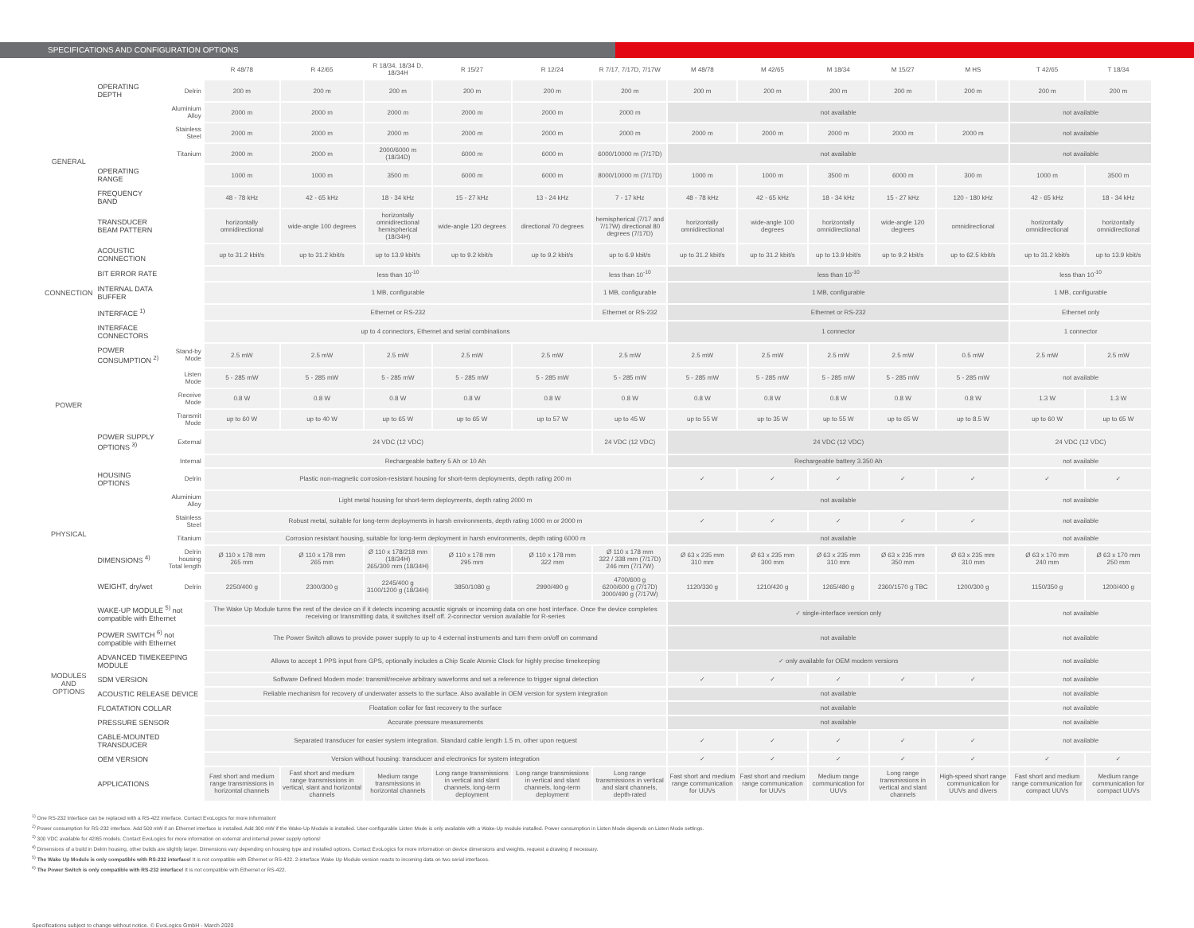SPECIFICATIONS AND CONFIGURATION OPTIONS
| | | | R 48/78 | R 42/65 | R 18/34, 18/34 D, 18/34H | R 15/27 | R 12/24 | R 7/17, 7/17D, 7/17W | M 48/78 | M 42/65 | M 18/34 | M 15/27 | M HS | T 42/65 | T 18/34 |
| --- | --- | --- | --- | --- | --- | --- | --- | --- | --- | --- | --- | --- | --- | --- | --- |
| GENERAL | OPERATING DEPTH | Delrin | 200 m | 200 m | 200 m | 200 m | 200 m | 200 m | 200 m | 200 m | 200 m | 200 m | 200 m | 200 m | 200 m |
| | | Aluminium Alloy | 2000 m | 2000 m | 2000 m | 2000 m | 2000 m | 2000 m | not available | | | | | not available | |
| | | Stainless Steel | 2000 m | 2000 m | 2000 m | 2000 m | 2000 m | 2000 m | 2000 m | 2000 m | 2000 m | 2000 m | 2000 m | not available | |
| | | Titanium | 2000 m | 2000 m | 2000/6000 m (18/34D) | 6000 m | 6000 m | 6000/10000 m (7/17D) | not available | | | | | not available | |
| | OPERATING RANGE | | 1000 m | 1000 m | 3500 m | 6000 m | 6000 m | 8000/10000 m (7/17D) | 1000 m | 1000 m | 3500 m | 6000 m | 300 m | 1000 m | 3500 m |
| | FREQUENCY BAND | | 48 - 78 kHz | 42 - 65 kHz | 18 - 34 kHz | 15 - 27 kHz | 13 - 24 kHz | 7 - 17 kHz | 48 - 78 kHz | 42 - 65 kHz | 18 - 34 kHz | 15 - 27 kHz | 120 - 180 kHz | 42 - 65 kHz | 18 - 34 kHz |
| | TRANSDUCER BEAM PATTERN | | horizontally omnidirectional | wide-angle 100 degrees | horizontally omnidirectional hemispherical (18/34H) | wide-angle 120 degrees | directional 70 degrees | hemispherical (7/17 and 7/17W) directional 80 degrees (7/17D) | horizontally omnidirectional | wide-angle 100 degrees | horizontally omnidirectional | wide-angle 120 degrees | omnidirectional | horizontally omnidirectional | horizontally omnidirectional |
| CONNECTION | ACOUSTIC CONNECTION | | up to 31.2 kbit/s | up to 31.2 kbit/s | up to 13.9 kbit/s | up to 9.2 kbit/s | up to 9.2 kbit/s | up to 6.9 kbit/s | up to 31.2 kbit/s | up to 31.2 kbit/s | up to 13.9 kbit/s | up to 9.2 kbit/s | up to 62.5 kbit/s | up to 31.2 kbit/s | up to 13.9 kbit/s |
| | BIT ERROR RATE | | less than 10<sup>-10</sup> | | | | | less than 10<sup>-10</sup> | less than 10<sup>-10</sup> | | | | | less than 10<sup>-10</sup> | |
| | INTERNAL DATA BUFFER | | 1 MB, configurable | | | | | 1 MB, configurable | 1 MB, configurable | | | | | 1 MB, configurable | |
| | INTERFACE <sup>1)</sup> | | Ethernet or RS-232 | | | | | Ethernet or RS-232 | Ethernet or RS-232 | | | | | Ethernet only | |
| | INTERFACE CONNECTORS | | up to 4 connectors, Ethernet and serial combinations | | | | | | 1 connector | | | | | 1 connector | |
| POWER | POWER CONSUMPTION <sup>2)</sup> | Stand-by Mode | 2.5 mW | 2.5 mW | 2.5 mW | 2.5 mW | 2.5 mW | 2.5 mW | 2.5 mW | 2.5 mW | 2.5 mW | 2.5 mW | 0.5 mW | 2.5 mW | 2.5 mW |
| | | Listen Mode | 5 - 285 mW | 5 - 285 mW | 5 - 285 mW | 5 - 285 mW | 5 - 285 mW | 5 - 285 mW | 5 - 285 mW | 5 - 285 mW | 5 - 285 mW | 5 - 285 mW | 5 - 285 mW | not available | |
| | | Receive Mode | 0.8 W | 0.8 W | 0.8 W | 0.8 W | 0.8 W | 0.8 W | 0.8 W | 0.8 W | 0.8 W | 0.8 W | 0.8 W | 1.3 W | 1.3 W |
| | | Transmit Mode | up to 60 W | up to 40 W | up to 65 W | up to 65 W | up to 57 W | up to 45 W | up to 55 W | up to 35 W | up to 55 W | up to 65 W | up to 8.5 W | up to 60 W | up to 65 W |
| | POWER SUPPLY OPTIONS <sup>3)</sup> | External | 24 VDC (12 VDC) | | | | | 24 VDC (12 VDC) | 24 VDC (12 VDC) | | | | | 24 VDC (12 VDC) | |
| | | Internal | Rechargeable battery 5 Ah or 10 Ah | | | | | | Rechargeable battery 3.350 Ah | | | | | not available | |
| PHYSICAL | HOUSING OPTIONS | Delrin | Plastic non-magnetic corrosion-resistant housing for short-term deployments, depth rating 200 m | | | | | | ✓ | ✓ | ✓ | ✓ | ✓ | ✓ | ✓ |
| | | Aluminium Alloy | Light metal housing for short-term deployments, depth rating 2000 m | | | | | | not available | | | | | not available | |
| | | Stainless Steel | Robust metal, suitable for long-term deployments in harsh environments, depth rating 1000 m or 2000 m | | | | | | ✓ | ✓ | ✓ | ✓ | ✓ | not available | |
| | | Titanium | Corrosion resistant housing, suitable for long-term deployment in harsh environments, depth rating 6000 m | | | | | | not available | | | | | not available | |
| | DIMENSIONS <sup>4)</sup> | Delrin housing Total length | Ø 110 x 178 mm 265 mm | Ø 110 x 178 mm 265 mm | Ø 110 x 178/218 mm (18/34H) 265/300 mm (18/34H) | Ø 110 x 178 mm 295 mm | Ø 110 x 178 mm 322 mm | Ø 110 x 178 mm 322 / 338 mm (7/17D) 246 mm (7/17W) | Ø 63 x 235 mm 310 mm | Ø 63 x 235 mm 300 mm | Ø 63 x 235 mm 310 mm | Ø 63 x 235 mm 350 mm | Ø 63 x 235 mm 310 mm | Ø 63 x 170 mm 240 mm | Ø 63 x 170 mm 250 mm |
| | WEIGHT, dry/wet | Delrin | 2250/400 g | 2300/300 g | 2245/400 g 3100/1200 g (18/34H) | 3850/1080 g | 2990/490 g | 4700/600 g 6200/600 g (7/17D) 3000/490 g (7/17W) | 1120/330 g | 1210/420 g | 1265/480 g | 2360/1570 g TBC | 1200/300 g | 1150/350 g | 1200/400 g |
| MODULES AND OPTIONS | WAKE-UP MODULE <sup>5)</sup> not compatible with Ethernet | | The Wake Up Module turns the rest of the device on if it detects incoming acoustic signals or incoming data on one host interface. Once the device completes receiving or transmitting data, it switches itself off. 2-connector version available for R-series | | | | | | ✓ single-interface version only | | | | | not available | |
| | POWER SWITCH <sup>6)</sup> not compatible with Ethernet | | The Power Switch allows to provide power supply to up to 4 external instruments and turn them on/off on command | | | | | | not available | | | | | not available | |
| | ADVANCED TIMEKEEPING MODULE | | Allows to accept 1 PPS input from GPS, optionally includes a Chip Scale Atomic Clock for highly precise timekeeping | | | | | | ✓ only available for OEM modem versions | | | | | not available | |
| | SDM VERSION | | Software Defined Modem mode: transmit/receive arbitrary waveforms and set a reference to trigger signal detection | | | | | | ✓ | ✓ | ✓ | ✓ | ✓ | not available | |
| | ACOUSTIC RELEASE DEVICE | | Reliable mechanism for recovery of underwater assets to the surface. Also available in OEM version for system integration | | | | | | not available | | | | | not available | |
| | FLOATATION COLLAR | | Floatation collar for fast recovery to the surface | | | | | | not available | | | | | not available | |
| | PRESSURE SENSOR | | Accurate pressure measurements | | | | | | not available | | | | | not available | |
| | CABLE-MOUNTED TRANSDUCER | | Separated transducer for easier system integration. Standard cable length 1.5 m, other upon request | | | | | | ✓ | ✓ | ✓ | ✓ | ✓ | not available | |
| | OEM VERSION | | Version without housing: transducer and electronics for system integration | | | | | | ✓ | ✓ | ✓ | ✓ | ✓ | ✓ | ✓ |
| | APPLICATIONS | | Fast short and medium range transmissions in horizontal channels | Fast short and medium range transmissions in vertical, slant and horizontal channels | Medium range transmissions in horizontal channels | Long range transmissions in vertical and slant channels, long-term deployment | Long range transmissions in vertical and slant channels, long-term deployment | Long range transmissions in vertical and slant channels, depth-rated | Fast short and medium range communication for UUVs | Fast short and medium range communication for UUVs | Medium range communication for UUVs | Long range transmissions in vertical and slant channels | High-speed short range communication for UUVs and divers | Fast short and medium range communication for compact UUVs | Medium range communication for compact UUVs |
<sup>1)</sup> One RS-232 Interface can be replaced with a RS-422 interface. Contact EvoLogics for more information!
<sup>2)</sup> Power consumption for RS-232 interface. Add 500 mW if an Ethernet interface is installed. Add 300 mW if the Wake-Up Module is installed. User-configurable Listen Mode is only available with a Wake-Up module installed. Power consumption in Listen Mode depends on Listen Mode settings.
<sup>3)</sup> 300 VDC available for 42/65 models. Contact EvoLogics for more information on external and internal power supply options!
<sup>4)</sup> Dimensions of a build in Delrin housing, other builds are slightly larger. Dimensions vary depending on housing type and installed options. Contact EvoLogics for more information on device dimensions and weights, request a drawing if necessary.
<sup>5)</sup> The Wake Up Module is only compatible with RS-232 interface! It is not compatible with Ethernet or RS-422. 2-interface Wake Up Module version reacts to incoming data on two serial interfaces.
<sup>6)</sup> The Power Switch is only compatible with RS-232 interface! It is not compatible with Ethernet or RS-422.
Specifications subject to change without notice. © EvoLogics GmbH - March 2020